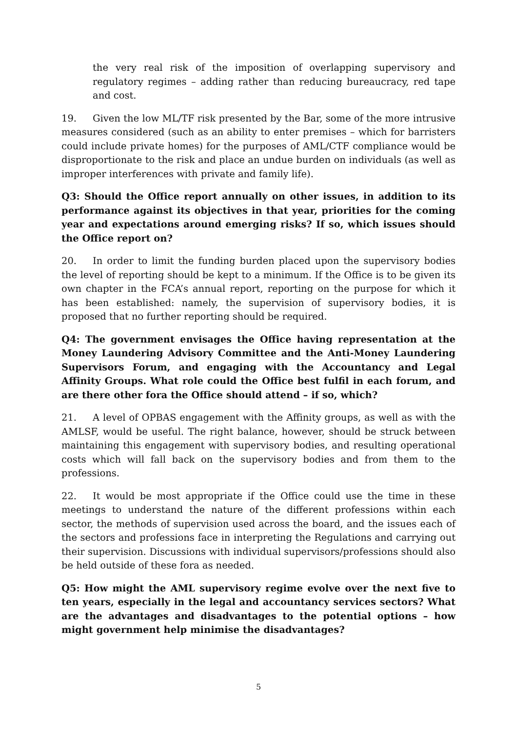the very real risk of the imposition of overlapping supervisory and regulatory regimes – adding rather than reducing bureaucracy, red tape and cost.
19. Given the low ML/TF risk presented by the Bar, some of the more intrusive measures considered (such as an ability to enter premises – which for barristers could include private homes) for the purposes of AML/CTF compliance would be disproportionate to the risk and place an undue burden on individuals (as well as improper interferences with private and family life).
Q3: Should the Office report annually on other issues, in addition to its performance against its objectives in that year, priorities for the coming year and expectations around emerging risks? If so, which issues should the Office report on?
20. In order to limit the funding burden placed upon the supervisory bodies the level of reporting should be kept to a minimum. If the Office is to be given its own chapter in the FCA’s annual report, reporting on the purpose for which it has been established: namely, the supervision of supervisory bodies, it is proposed that no further reporting should be required.
Q4: The government envisages the Office having representation at the Money Laundering Advisory Committee and the Anti-Money Laundering Supervisors Forum, and engaging with the Accountancy and Legal Affinity Groups. What role could the Office best fulfil in each forum, and are there other fora the Office should attend – if so, which?
21. A level of OPBAS engagement with the Affinity groups, as well as with the AMLSF, would be useful. The right balance, however, should be struck between maintaining this engagement with supervisory bodies, and resulting operational costs which will fall back on the supervisory bodies and from them to the professions.
22. It would be most appropriate if the Office could use the time in these meetings to understand the nature of the different professions within each sector, the methods of supervision used across the board, and the issues each of the sectors and professions face in interpreting the Regulations and carrying out their supervision. Discussions with individual supervisors/professions should also be held outside of these fora as needed.
Q5: How might the AML supervisory regime evolve over the next five to ten years, especially in the legal and accountancy services sectors? What are the advantages and disadvantages to the potential options – how might government help minimise the disadvantages?
5